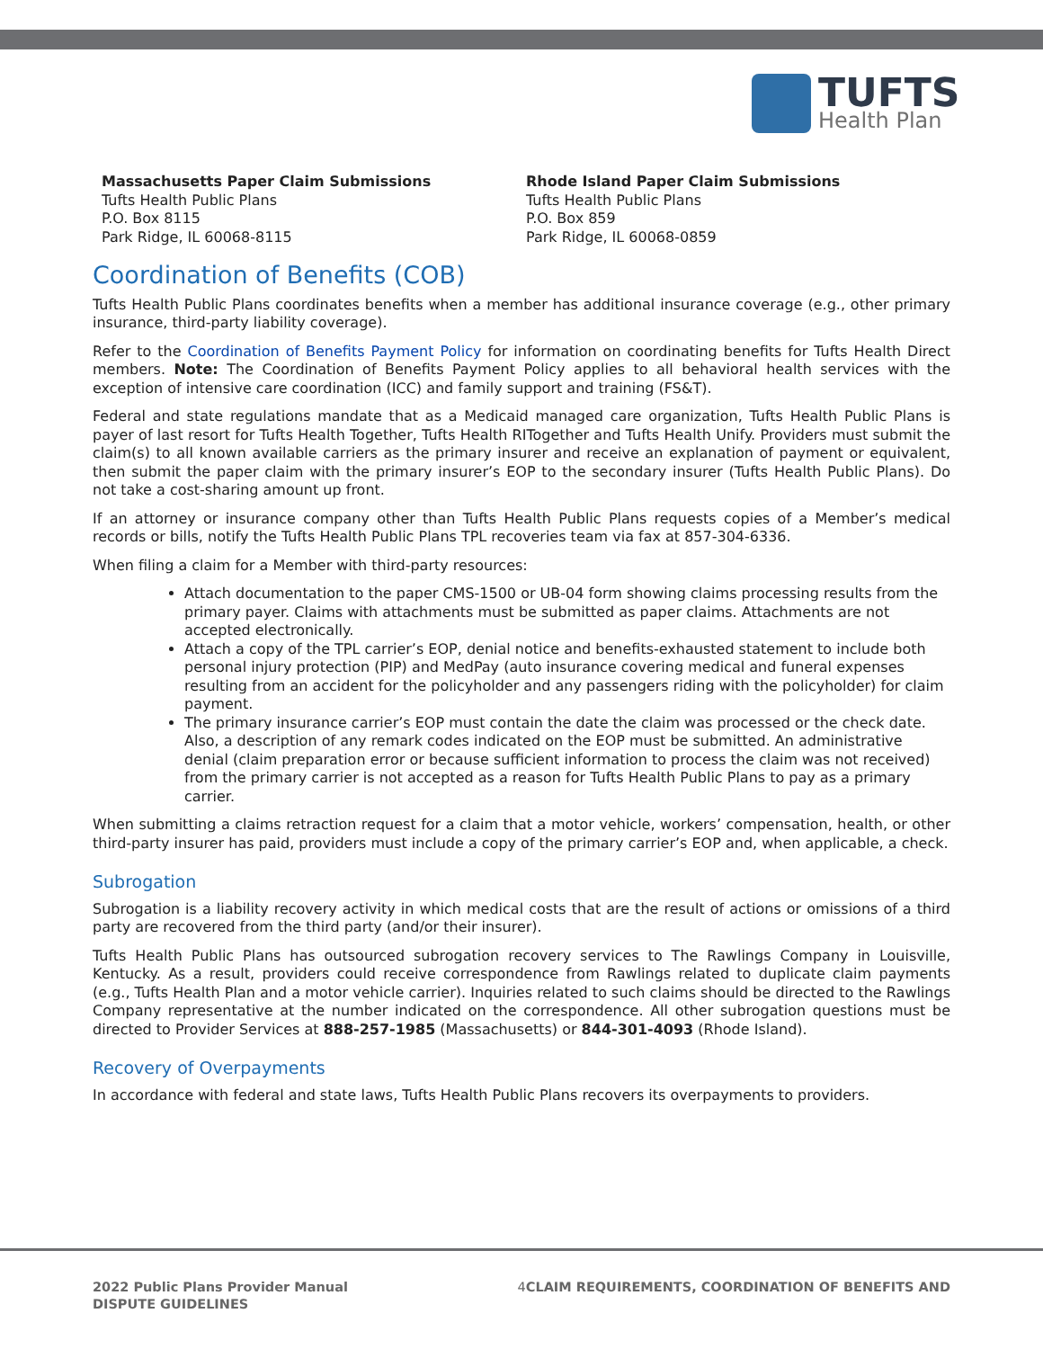TUFTS
Health Plan
Massachusetts Paper Claim Submissions
Tufts Health Public Plans
P.O. Box 8115
Park Ridge, IL 60068-8115
Rhode Island Paper Claim Submissions
Tufts Health Public Plans
P.O. Box 859
Park Ridge, IL 60068-0859
Coordination of Benefits (COB)
Tufts Health Public Plans coordinates benefits when a member has additional insurance coverage (e.g., other primary insurance, third-party liability coverage).
Refer to the Coordination of Benefits Payment Policy for information on coordinating benefits for Tufts Health Direct members. Note: The Coordination of Benefits Payment Policy applies to all behavioral health services with the exception of intensive care coordination (ICC) and family support and training (FS&T).
Federal and state regulations mandate that as a Medicaid managed care organization, Tufts Health Public Plans is payer of last resort for Tufts Health Together, Tufts Health RITogether and Tufts Health Unify. Providers must submit the claim(s) to all known available carriers as the primary insurer and receive an explanation of payment or equivalent, then submit the paper claim with the primary insurer’s EOP to the secondary insurer (Tufts Health Public Plans). Do not take a cost-sharing amount up front.
If an attorney or insurance company other than Tufts Health Public Plans requests copies of a Member’s medical records or bills, notify the Tufts Health Public Plans TPL recoveries team via fax at 857-304-6336.
When filing a claim for a Member with third-party resources:
Attach documentation to the paper CMS-1500 or UB-04 form showing claims processing results from the primary payer. Claims with attachments must be submitted as paper claims. Attachments are not accepted electronically.
Attach a copy of the TPL carrier’s EOP, denial notice and benefits-exhausted statement to include both personal injury protection (PIP) and MedPay (auto insurance covering medical and funeral expenses resulting from an accident for the policyholder and any passengers riding with the policyholder) for claim payment.
The primary insurance carrier’s EOP must contain the date the claim was processed or the check date. Also, a description of any remark codes indicated on the EOP must be submitted. An administrative denial (claim preparation error or because sufficient information to process the claim was not received) from the primary carrier is not accepted as a reason for Tufts Health Public Plans to pay as a primary carrier.
When submitting a claims retraction request for a claim that a motor vehicle, workers’ compensation, health, or other third-party insurer has paid, providers must include a copy of the primary carrier’s EOP and, when applicable, a check.
Subrogation
Subrogation is a liability recovery activity in which medical costs that are the result of actions or omissions of a third party are recovered from the third party (and/or their insurer).
Tufts Health Public Plans has outsourced subrogation recovery services to The Rawlings Company in Louisville, Kentucky. As a result, providers could receive correspondence from Rawlings related to duplicate claim payments (e.g., Tufts Health Plan and a motor vehicle carrier). Inquiries related to such claims should be directed to the Rawlings Company representative at the number indicated on the correspondence. All other subrogation questions must be directed to Provider Services at 888-257-1985 (Massachusetts) or 844-301-4093 (Rhode Island).
Recovery of Overpayments
In accordance with federal and state laws, Tufts Health Public Plans recovers its overpayments to providers.
2022 Public Plans Provider Manual
DISPUTE GUIDELINES
4 CLAIM REQUIREMENTS, COORDINATION OF BENEFITS AND